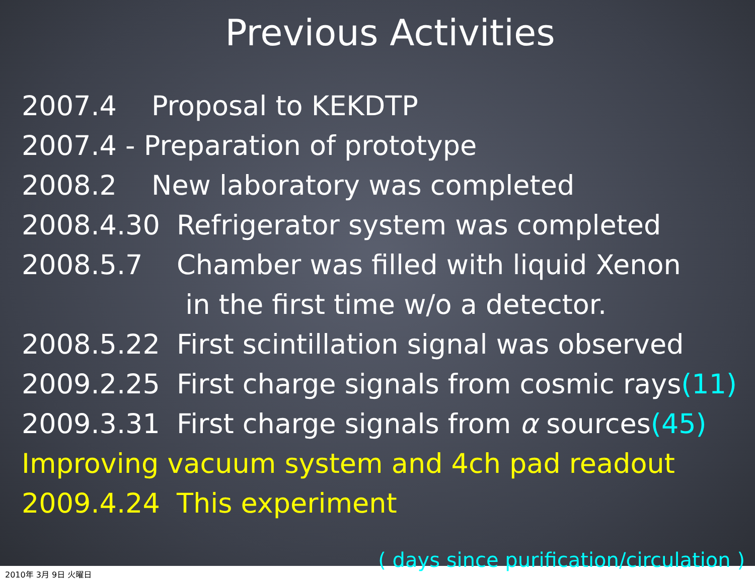Previous Activities
2007.4 Proposal to KEKDTP
2007.4 - Preparation of prototype
2008.2 New laboratory was completed
2008.4.30 Refrigerator system was completed
2008.5.7 Chamber was filled with liquid Xenon
in the first time w/o a detector.
2008.5.22 First scintillation signal was observed
2009.2.25 First charge signals from cosmic rays(11)
2009.3.31 First charge signals from α sources(45)
Improving vacuum system and 4ch pad readout
2009.4.24 This experiment
( days since purification/circulation )
2010年 3月 9日 火曜日